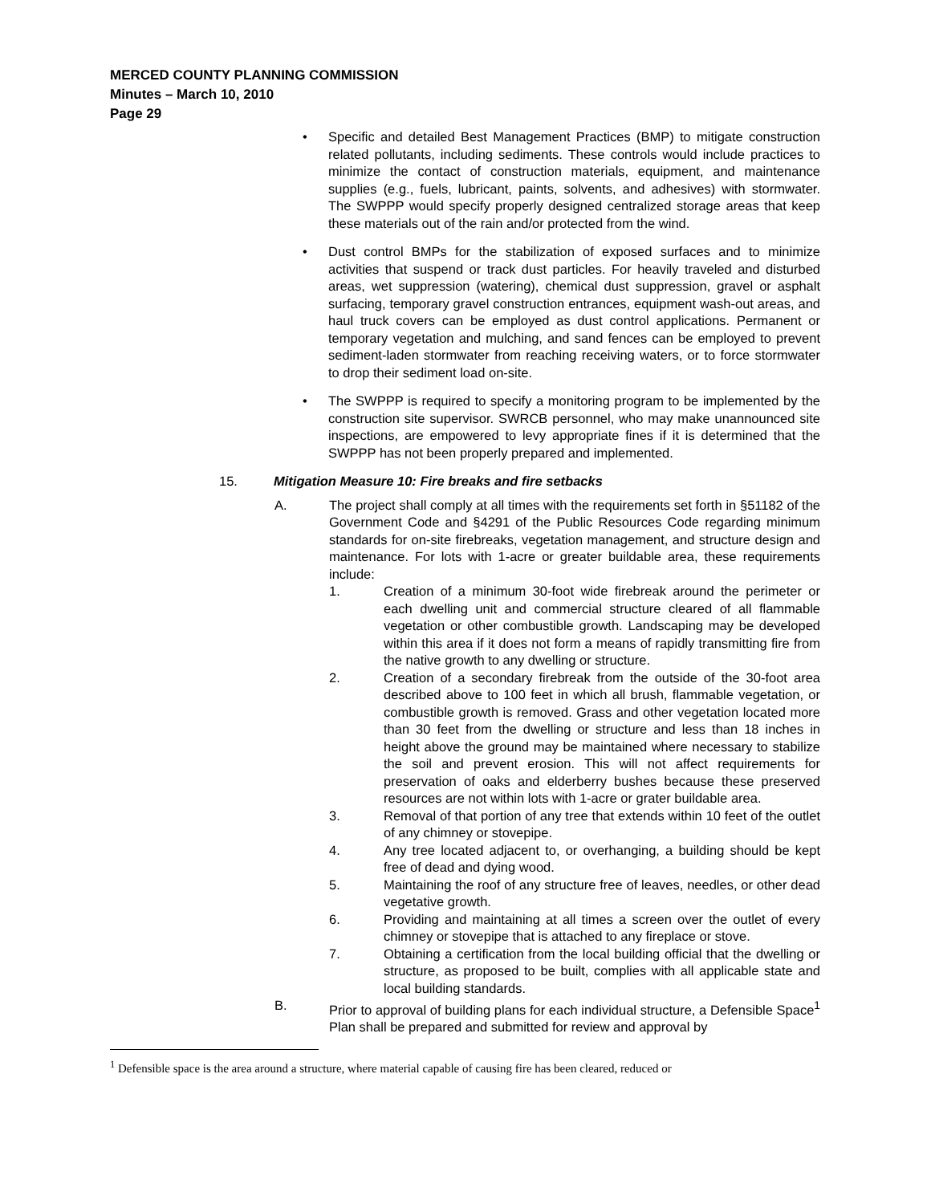MERCED COUNTY PLANNING COMMISSION
Minutes – March 10, 2010
Page 29
• Specific and detailed Best Management Practices (BMP) to mitigate construction related pollutants, including sediments. These controls would include practices to minimize the contact of construction materials, equipment, and maintenance supplies (e.g., fuels, lubricant, paints, solvents, and adhesives) with stormwater. The SWPPP would specify properly designed centralized storage areas that keep these materials out of the rain and/or protected from the wind.
• Dust control BMPs for the stabilization of exposed surfaces and to minimize activities that suspend or track dust particles. For heavily traveled and disturbed areas, wet suppression (watering), chemical dust suppression, gravel or asphalt surfacing, temporary gravel construction entrances, equipment wash-out areas, and haul truck covers can be employed as dust control applications. Permanent or temporary vegetation and mulching, and sand fences can be employed to prevent sediment-laden stormwater from reaching receiving waters, or to force stormwater to drop their sediment load on-site.
• The SWPPP is required to specify a monitoring program to be implemented by the construction site supervisor. SWRCB personnel, who may make unannounced site inspections, are empowered to levy appropriate fines if it is determined that the SWPPP has not been properly prepared and implemented.
15. Mitigation Measure 10: Fire breaks and fire setbacks
A. The project shall comply at all times with the requirements set forth in §51182 of the Government Code and §4291 of the Public Resources Code regarding minimum standards for on-site firebreaks, vegetation management, and structure design and maintenance. For lots with 1-acre or greater buildable area, these requirements include:
1. Creation of a minimum 30-foot wide firebreak around the perimeter or each dwelling unit and commercial structure cleared of all flammable vegetation or other combustible growth. Landscaping may be developed within this area if it does not form a means of rapidly transmitting fire from the native growth to any dwelling or structure.
2. Creation of a secondary firebreak from the outside of the 30-foot area described above to 100 feet in which all brush, flammable vegetation, or combustible growth is removed. Grass and other vegetation located more than 30 feet from the dwelling or structure and less than 18 inches in height above the ground may be maintained where necessary to stabilize the soil and prevent erosion. This will not affect requirements for preservation of oaks and elderberry bushes because these preserved resources are not within lots with 1-acre or grater buildable area.
3. Removal of that portion of any tree that extends within 10 feet of the outlet of any chimney or stovepipe.
4. Any tree located adjacent to, or overhanging, a building should be kept free of dead and dying wood.
5. Maintaining the roof of any structure free of leaves, needles, or other dead vegetative growth.
6. Providing and maintaining at all times a screen over the outlet of every chimney or stovepipe that is attached to any fireplace or stove.
7. Obtaining a certification from the local building official that the dwelling or structure, as proposed to be built, complies with all applicable state and local building standards.
B. Prior to approval of building plans for each individual structure, a Defensible Space<sup>1</sup> Plan shall be prepared and submitted for review and approval by
<sup>1</sup> Defensible space is the area around a structure, where material capable of causing fire has been cleared, reduced or